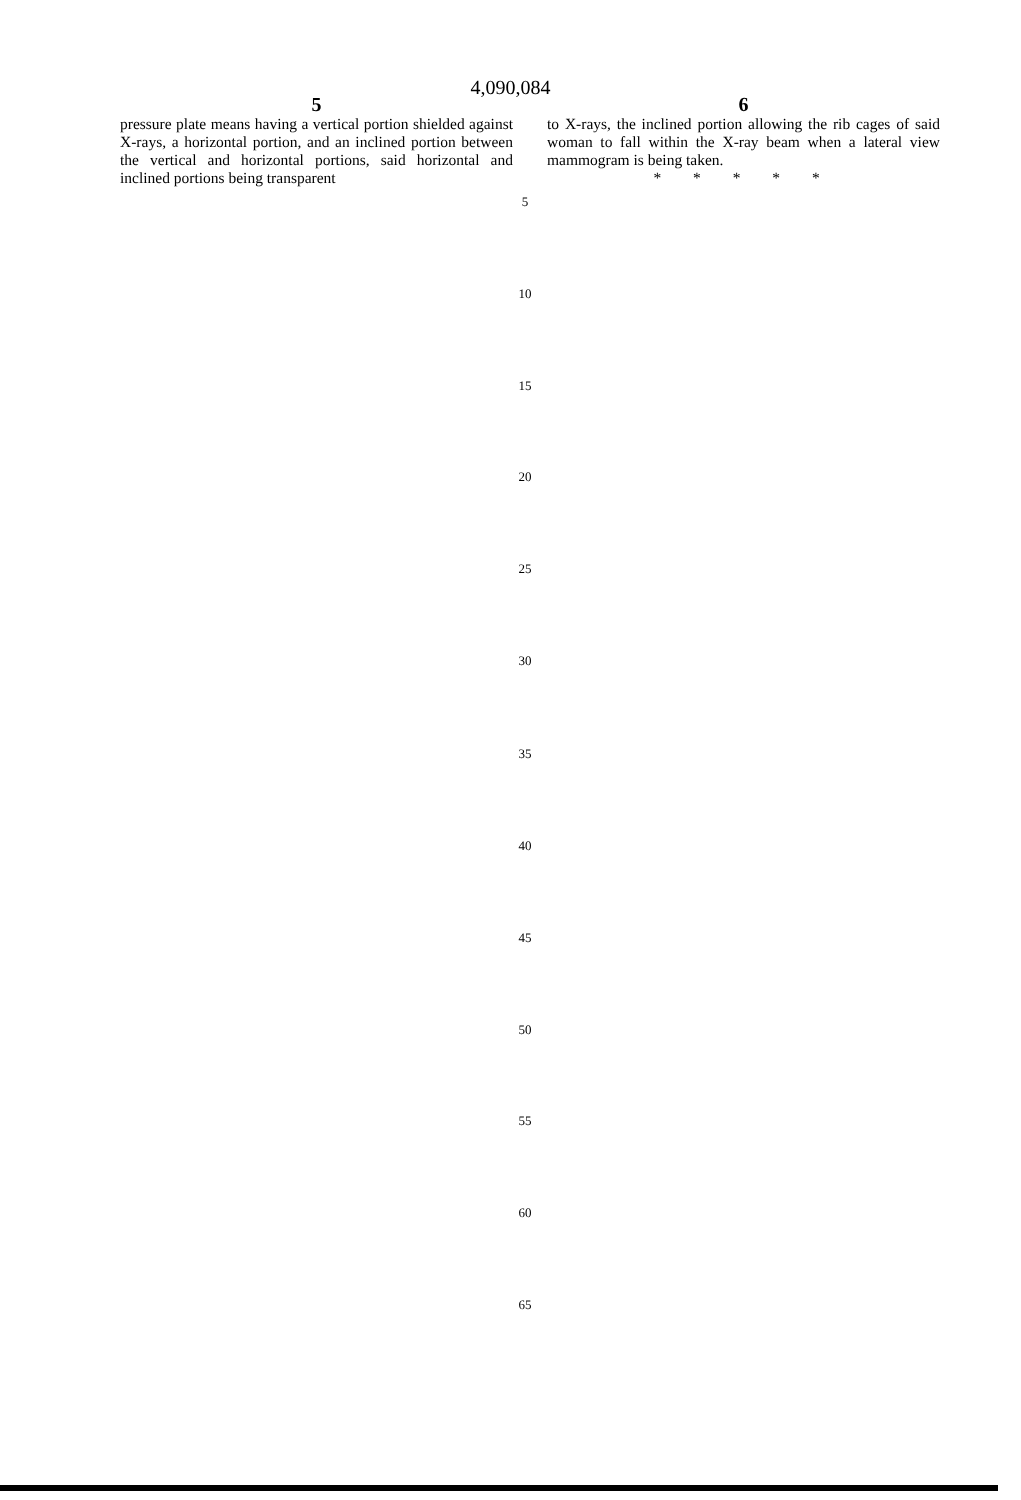4,090,084
5
pressure plate means having a vertical portion shielded against X-rays, a horizontal portion, and an inclined portion between the vertical and horizontal portions, said horizontal and inclined portions being transparent
6
to X-rays, the inclined portion allowing the rib cages of said woman to fall within the X-ray beam when a lateral view mammogram is being taken.
* * * * *
5
10
15
20
25
30
35
40
45
50
55
60
65